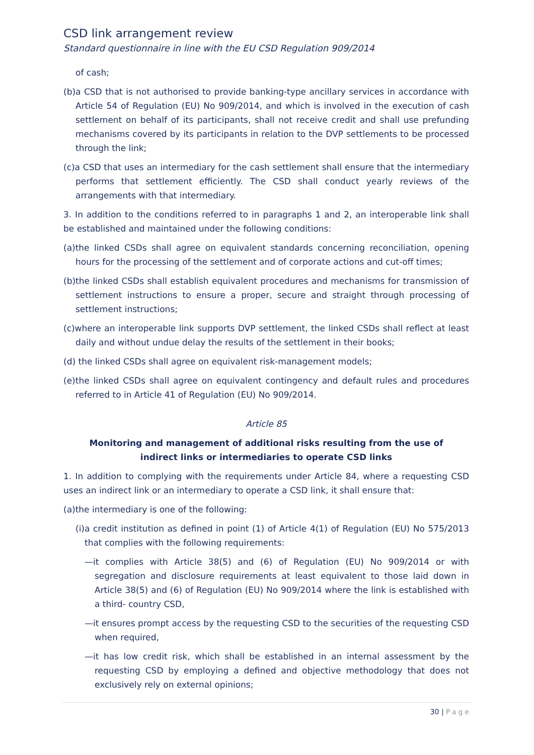CSD link arrangement review
Standard questionnaire in line with the EU CSD Regulation 909/2014
of cash;
(b)a CSD that is not authorised to provide banking-type ancillary services in accordance with Article 54 of Regulation (EU) No 909/2014, and which is involved in the execution of cash settlement on behalf of its participants, shall not receive credit and shall use prefunding mechanisms covered by its participants in relation to the DVP settlements to be processed through the link;
(c)a CSD that uses an intermediary for the cash settlement shall ensure that the intermediary performs that settlement efficiently. The CSD shall conduct yearly reviews of the arrangements with that intermediary.
3. In addition to the conditions referred to in paragraphs 1 and 2, an interoperable link shall be established and maintained under the following conditions:
(a)the linked CSDs shall agree on equivalent standards concerning reconciliation, opening hours for the processing of the settlement and of corporate actions and cut-off times;
(b)the linked CSDs shall establish equivalent procedures and mechanisms for transmission of settlement instructions to ensure a proper, secure and straight through processing of settlement instructions;
(c)where an interoperable link supports DVP settlement, the linked CSDs shall reflect at least daily and without undue delay the results of the settlement in their books;
(d) the linked CSDs shall agree on equivalent risk-management models;
(e)the linked CSDs shall agree on equivalent contingency and default rules and procedures referred to in Article 41 of Regulation (EU) No 909/2014.
Article 85
Monitoring and management of additional risks resulting from the use of indirect links or intermediaries to operate CSD links
1. In addition to complying with the requirements under Article 84, where a requesting CSD uses an indirect link or an intermediary to operate a CSD link, it shall ensure that:
(a)the intermediary is one of the following:
(i)a credit institution as defined in point (1) of Article 4(1) of Regulation (EU) No 575/2013 that complies with the following requirements:
—it complies with Article 38(5) and (6) of Regulation (EU) No 909/2014 or with segregation and disclosure requirements at least equivalent to those laid down in Article 38(5) and (6) of Regulation (EU) No 909/2014 where the link is established with a third- country CSD,
—it ensures prompt access by the requesting CSD to the securities of the requesting CSD when required,
—it has low credit risk, which shall be established in an internal assessment by the requesting CSD by employing a defined and objective methodology that does not exclusively rely on external opinions;
30 | Page